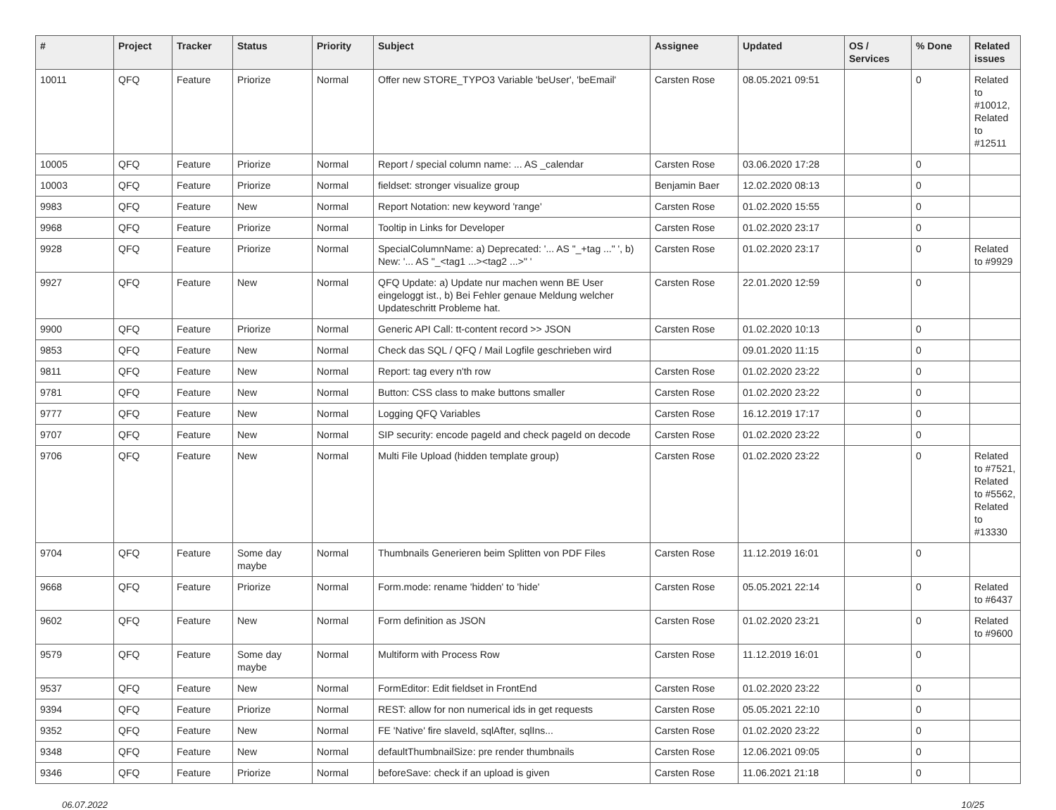| # | Project | Tracker | Status | Priority | Subject | Assignee | Updated | OS / Services | % Done | Related issues |
| --- | --- | --- | --- | --- | --- | --- | --- | --- | --- | --- |
| 10011 | QFQ | Feature | Priorize | Normal | Offer new STORE_TYPO3 Variable 'beUser', 'beEmail' | Carsten Rose | 08.05.2021 09:51 | | 0 | Related to #10012, Related to #12511 |
| 10005 | QFQ | Feature | Priorize | Normal | Report / special column name: ... AS _calendar | Carsten Rose | 03.06.2020 17:28 | | 0 | |
| 10003 | QFQ | Feature | Priorize | Normal | fieldset: stronger visualize group | Benjamin Baer | 12.02.2020 08:13 | | 0 | |
| 9983 | QFQ | Feature | New | Normal | Report Notation: new keyword 'range' | Carsten Rose | 01.02.2020 15:55 | | 0 | |
| 9968 | QFQ | Feature | Priorize | Normal | Tooltip in Links for Developer | Carsten Rose | 01.02.2020 23:17 | | 0 | |
| 9928 | QFQ | Feature | Priorize | Normal | SpecialColumnName: a) Deprecated: '... AS "_+tag ..." ', b) New: '... AS "_<tag1 ...><tag2 ...>" ' | Carsten Rose | 01.02.2020 23:17 | | 0 | Related to #9929 |
| 9927 | QFQ | Feature | New | Normal | QFQ Update: a) Update nur machen wenn BE User eingeloggt ist., b) Bei Fehler genaue Meldung welcher Updateschritt Probleme hat. | Carsten Rose | 22.01.2020 12:59 | | 0 | |
| 9900 | QFQ | Feature | Priorize | Normal | Generic API Call: tt-content record >> JSON | Carsten Rose | 01.02.2020 10:13 | | 0 | |
| 9853 | QFQ | Feature | New | Normal | Check das SQL / QFQ / Mail Logfile geschrieben wird | | 09.01.2020 11:15 | | 0 | |
| 9811 | QFQ | Feature | New | Normal | Report: tag every n'th row | Carsten Rose | 01.02.2020 23:22 | | 0 | |
| 9781 | QFQ | Feature | New | Normal | Button: CSS class to make buttons smaller | Carsten Rose | 01.02.2020 23:22 | | 0 | |
| 9777 | QFQ | Feature | New | Normal | Logging QFQ Variables | Carsten Rose | 16.12.2019 17:17 | | 0 | |
| 9707 | QFQ | Feature | New | Normal | SIP security: encode pageId and check pageId on decode | Carsten Rose | 01.02.2020 23:22 | | 0 | |
| 9706 | QFQ | Feature | New | Normal | Multi File Upload (hidden template group) | Carsten Rose | 01.02.2020 23:22 | | 0 | Related to #7521, Related to #5562, Related to #13330 |
| 9704 | QFQ | Feature | Some day maybe | Normal | Thumbnails Generieren beim Splitten von PDF Files | Carsten Rose | 11.12.2019 16:01 | | 0 | |
| 9668 | QFQ | Feature | Priorize | Normal | Form.mode: rename 'hidden' to 'hide' | Carsten Rose | 05.05.2021 22:14 | | 0 | Related to #6437 |
| 9602 | QFQ | Feature | New | Normal | Form definition as JSON | Carsten Rose | 01.02.2020 23:21 | | 0 | Related to #9600 |
| 9579 | QFQ | Feature | Some day maybe | Normal | Multiform with Process Row | Carsten Rose | 11.12.2019 16:01 | | 0 | |
| 9537 | QFQ | Feature | New | Normal | FormEditor: Edit fieldset in FrontEnd | Carsten Rose | 01.02.2020 23:22 | | 0 | |
| 9394 | QFQ | Feature | Priorize | Normal | REST: allow for non numerical ids in get requests | Carsten Rose | 05.05.2021 22:10 | | 0 | |
| 9352 | QFQ | Feature | New | Normal | FE 'Native' fire slaveId, sqlAfter, sqlIns... | Carsten Rose | 01.02.2020 23:22 | | 0 | |
| 9348 | QFQ | Feature | New | Normal | defaultThumbnailSize: pre render thumbnails | Carsten Rose | 12.06.2021 09:05 | | 0 | |
| 9346 | QFQ | Feature | Priorize | Normal | beforeSave: check if an upload is given | Carsten Rose | 11.06.2021 21:18 | | 0 | |
06.07.2022 10/25